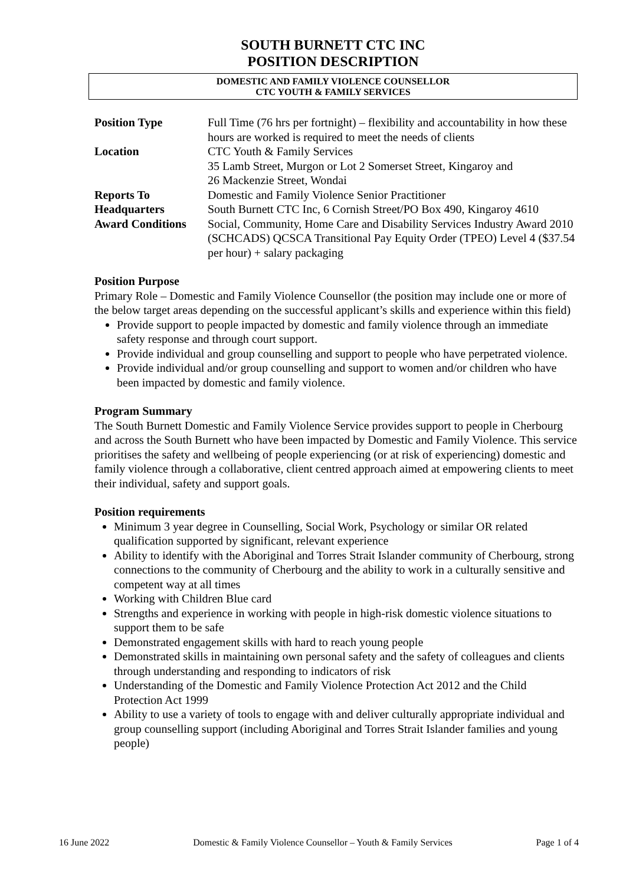SOUTH BURNETT CTC INC
POSITION DESCRIPTION
DOMESTIC AND FAMILY VIOLENCE COUNSELLOR
CTC YOUTH & FAMILY SERVICES
| Position Type | Full Time (76 hrs per fortnight) – flexibility and accountability in how these hours are worked is required to meet the needs of clients |
| Location | CTC Youth & Family Services 35 Lamb Street, Murgon or Lot 2 Somerset Street, Kingaroy and 26 Mackenzie Street, Wondai |
| Reports To | Domestic and Family Violence Senior Practitioner |
| Headquarters | South Burnett CTC Inc, 6 Cornish Street/PO Box 490, Kingaroy 4610 |
| Award Conditions | Social, Community, Home Care and Disability Services Industry Award 2010 (SCHCADS) QCSCA Transitional Pay Equity Order (TPEO) Level 4 ($37.54 per hour) + salary packaging |
Position Purpose
Primary Role – Domestic and Family Violence Counsellor (the position may include one or more of the below target areas depending on the successful applicant’s skills and experience within this field)
Provide support to people impacted by domestic and family violence through an immediate safety response and through court support.
Provide individual and group counselling and support to people who have perpetrated violence.
Provide individual and/or group counselling and support to women and/or children who have been impacted by domestic and family violence.
Program Summary
The South Burnett Domestic and Family Violence Service provides support to people in Cherbourg and across the South Burnett who have been impacted by Domestic and Family Violence. This service prioritises the safety and wellbeing of people experiencing (or at risk of experiencing) domestic and family violence through a collaborative, client centred approach aimed at empowering clients to meet their individual, safety and support goals.
Position requirements
Minimum 3 year degree in Counselling, Social Work, Psychology or similar OR related qualification supported by significant, relevant experience
Ability to identify with the Aboriginal and Torres Strait Islander community of Cherbourg, strong connections to the community of Cherbourg and the ability to work in a culturally sensitive and competent way at all times
Working with Children Blue card
Strengths and experience in working with people in high-risk domestic violence situations to support them to be safe
Demonstrated engagement skills with hard to reach young people
Demonstrated skills in maintaining own personal safety and the safety of colleagues and clients through understanding and responding to indicators of risk
Understanding of the Domestic and Family Violence Protection Act 2012 and the Child Protection Act 1999
Ability to use a variety of tools to engage with and deliver culturally appropriate individual and group counselling support (including Aboriginal and Torres Strait Islander families and young people)
16 June 2022 Domestic & Family Violence Counsellor – Youth & Family Services Page 1 of 4